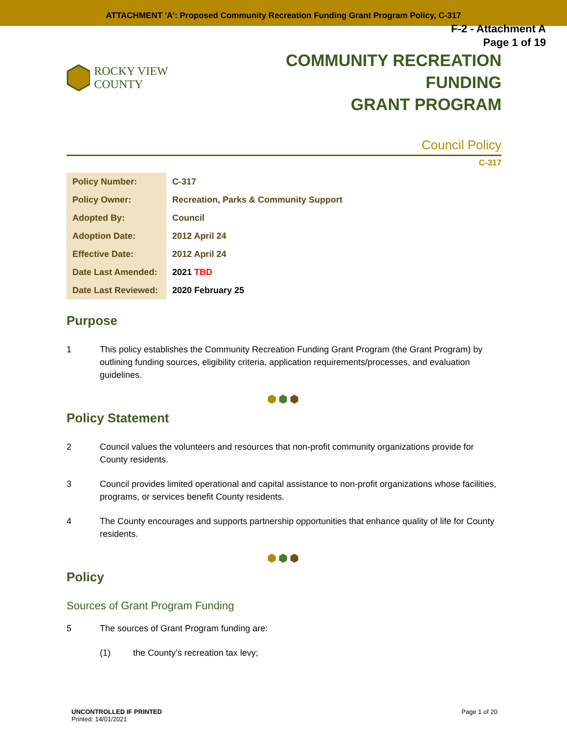ATTACHMENT 'A': Proposed Community Recreation Funding Grant Program Policy, C-317
F-2 - Attachment A
Page 1 of 19
ROCKY VIEW COUNTY
COMMUNITY RECREATION FUNDING
GRANT PROGRAM
Council Policy
C-317
| Policy Number: | C-317 |
| Policy Owner: | Recreation, Parks & Community Support |
| Adopted By: | Council |
| Adoption Date: | 2012 April 24 |
| Effective Date: | 2012 April 24 |
| Date Last Amended: | 2021 TBD |
| Date Last Reviewed: | 2020 February 25 |
Purpose
1 This policy establishes the Community Recreation Funding Grant Program (the Grant Program) by outlining funding sources, eligibility criteria, application requirements/processes, and evaluation guidelines.
⬢⬢⬢
Policy Statement
2 Council values the volunteers and resources that non-profit community organizations provide for County residents.
3 Council provides limited operational and capital assistance to non-profit organizations whose facilities, programs, or services benefit County residents.
4 The County encourages and supports partnership opportunities that enhance quality of life for County residents.
⬢⬢⬢
Policy
Sources of Grant Program Funding
5 The sources of Grant Program funding are:
(1) the County’s recreation tax levy;
UNCONTROLLED IF PRINTED
Printed: 14/01/2021
Page 1 of 20